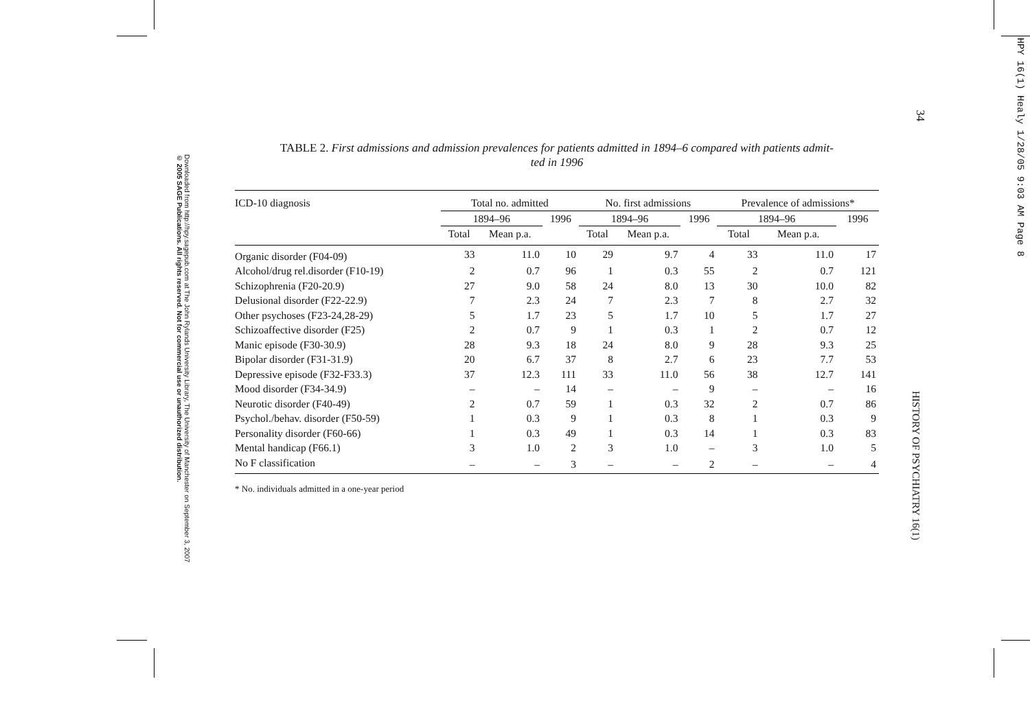Downloaded from http://hpy.sagepub.com at The John Rylands University Library, The University of Manchester on September 3, 2007
© 2005 SAGE Publications. All rights reserved. Not for commercial use or unauthorized distribution.
HPY 16(1) Healy 1/28/05 9:03 AM Page 8
34
HISTORY OF PSYCHIATRY 16(1)
TABLE 2. First admissions and admission prevalences for patients admitted in 1894–6 compared with patients admit-
ted in 1996
| ICD-10 diagnosis | Total no. admitted | | | No. first admissions | | | Prevalence of admissions* | | |
| --- | --- | --- | --- | --- | --- | --- | --- | --- | --- |
| | 1894–96 | | 1996 | 1894–96 | | 1996 | 1894–96 | | 1996 |
| | Total | Mean p.a. | | Total | Mean p.a. | | Total | Mean p.a. | |
| Organic disorder (F04-09) | 33 | 11.0 | 10 | 29 | 9.7 | 4 | 33 | 11.0 | 17 |
| Alcohol/drug rel.disorder (F10-19) | 2 | 0.7 | 96 | 1 | 0.3 | 55 | 2 | 0.7 | 121 |
| Schizophrenia (F20-20.9) | 27 | 9.0 | 58 | 24 | 8.0 | 13 | 30 | 10.0 | 82 |
| Delusional disorder (F22-22.9) | 7 | 2.3 | 24 | 7 | 2.3 | 7 | 8 | 2.7 | 32 |
| Other psychoses (F23-24,28-29) | 5 | 1.7 | 23 | 5 | 1.7 | 10 | 5 | 1.7 | 27 |
| Schizoaffective disorder (F25) | 2 | 0.7 | 9 | 1 | 0.3 | 1 | 2 | 0.7 | 12 |
| Manic episode (F30-30.9) | 28 | 9.3 | 18 | 24 | 8.0 | 9 | 28 | 9.3 | 25 |
| Bipolar disorder (F31-31.9) | 20 | 6.7 | 37 | 8 | 2.7 | 6 | 23 | 7.7 | 53 |
| Depressive episode (F32-F33.3) | 37 | 12.3 | 111 | 33 | 11.0 | 56 | 38 | 12.7 | 141 |
| Mood disorder (F34-34.9) | – | – | 14 | – | – | 9 | – | – | 16 |
| Neurotic disorder (F40-49) | 2 | 0.7 | 59 | 1 | 0.3 | 32 | 2 | 0.7 | 86 |
| Psychol./behav. disorder (F50-59) | 1 | 0.3 | 9 | 1 | 0.3 | 8 | 1 | 0.3 | 9 |
| Personality disorder (F60-66) | 1 | 0.3 | 49 | 1 | 0.3 | 14 | 1 | 0.3 | 83 |
| Mental handicap (F66.1) | 3 | 1.0 | 2 | 3 | 1.0 | – | 3 | 1.0 | 5 |
| No F classification | – | – | 3 | – | – | 2 | – | – | 4 |
* No. individuals admitted in a one-year period